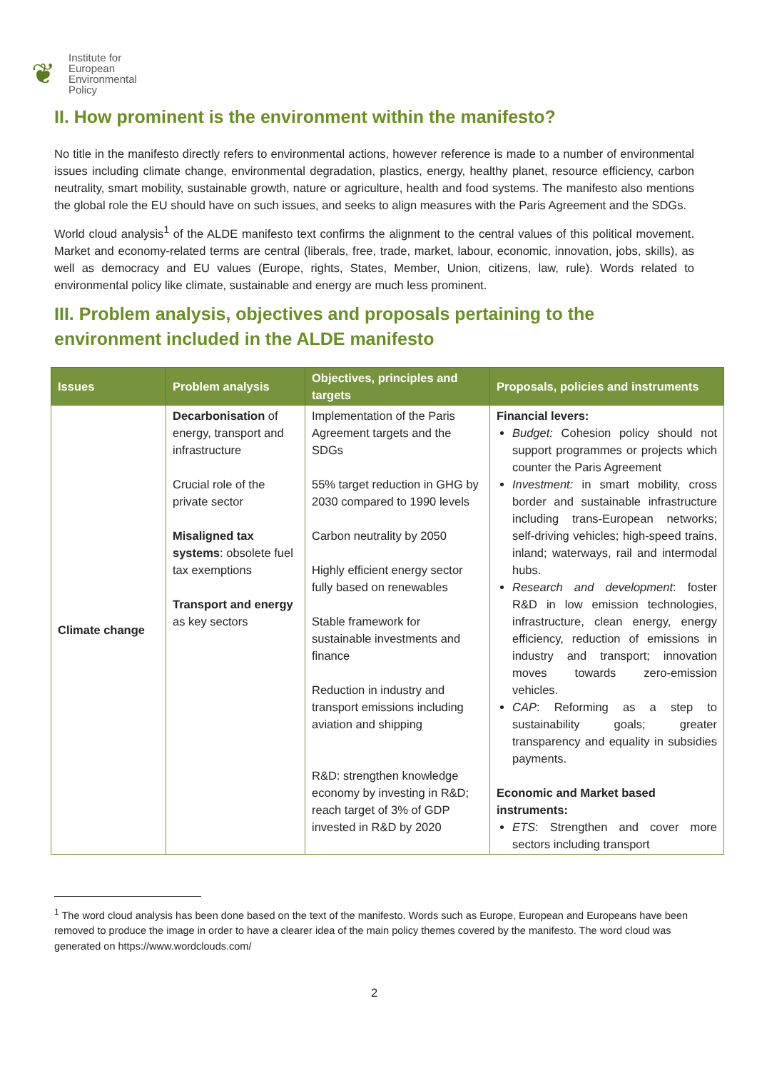❦
Institute for
European
Environmental
Policy
II. How prominent is the environment within the manifesto?
No title in the manifesto directly refers to environmental actions, however reference is made to a number of environmental issues including climate change, environmental degradation, plastics, energy, healthy planet, resource efficiency, carbon neutrality, smart mobility, sustainable growth, nature or agriculture, health and food systems. The manifesto also mentions the global role the EU should have on such issues, and seeks to align measures with the Paris Agreement and the SDGs.
World cloud analysis<sup>1</sup> of the ALDE manifesto text confirms the alignment to the central values of this political movement. Market and economy-related terms are central (liberals, free, trade, market, labour, economic, innovation, jobs, skills), as well as democracy and EU values (Europe, rights, States, Member, Union, citizens, law, rule). Words related to environmental policy like climate, sustainable and energy are much less prominent.
III. Problem analysis, objectives and proposals pertaining to the environment included in the ALDE manifesto
| Issues | Problem analysis | Objectives, principles and targets | Proposals, policies and instruments |
| --- | --- | --- | --- |
| Climate change | Decarbonisation of energy, transport and infrastructure Crucial role of the private sector Misaligned tax systems : obsolete fuel tax exemptions Transport and energy as key sectors | Implementation of the Paris Agreement targets and the SDGs 55% target reduction in GHG by 2030 compared to 1990 levels Carbon neutrality by 2050 Highly efficient energy sector fully based on renewables Stable framework for sustainable investments and finance Reduction in industry and transport emissions including aviation and shipping R&D: strengthen knowledge economy by investing in R&D; reach target of 3% of GDP invested in R&D by 2020 | Financial levers: Budget: Cohesion policy should not support programmes or projects which counter the Paris Agreement Investment: in smart mobility, cross border and sustainable infrastructure including trans-European networks; self-driving vehicles; high-speed trains, inland; waterways, rail and intermodal hubs. Research and development : foster R&D in low emission technologies, infrastructure, clean energy, energy efficiency, reduction of emissions in industry and transport; innovation moves towards zero-emission vehicles. CAP : Reforming as a step to sustainability goals; greater transparency and equality in subsidies payments. Economic and Market based instruments: ETS : Strengthen and cover more sectors including transport |
<sup>1</sup> The word cloud analysis has been done based on the text of the manifesto. Words such as Europe, European and Europeans have been removed to produce the image in order to have a clearer idea of the main policy themes covered by the manifesto. The word cloud was generated on https://www.wordclouds.com/
2